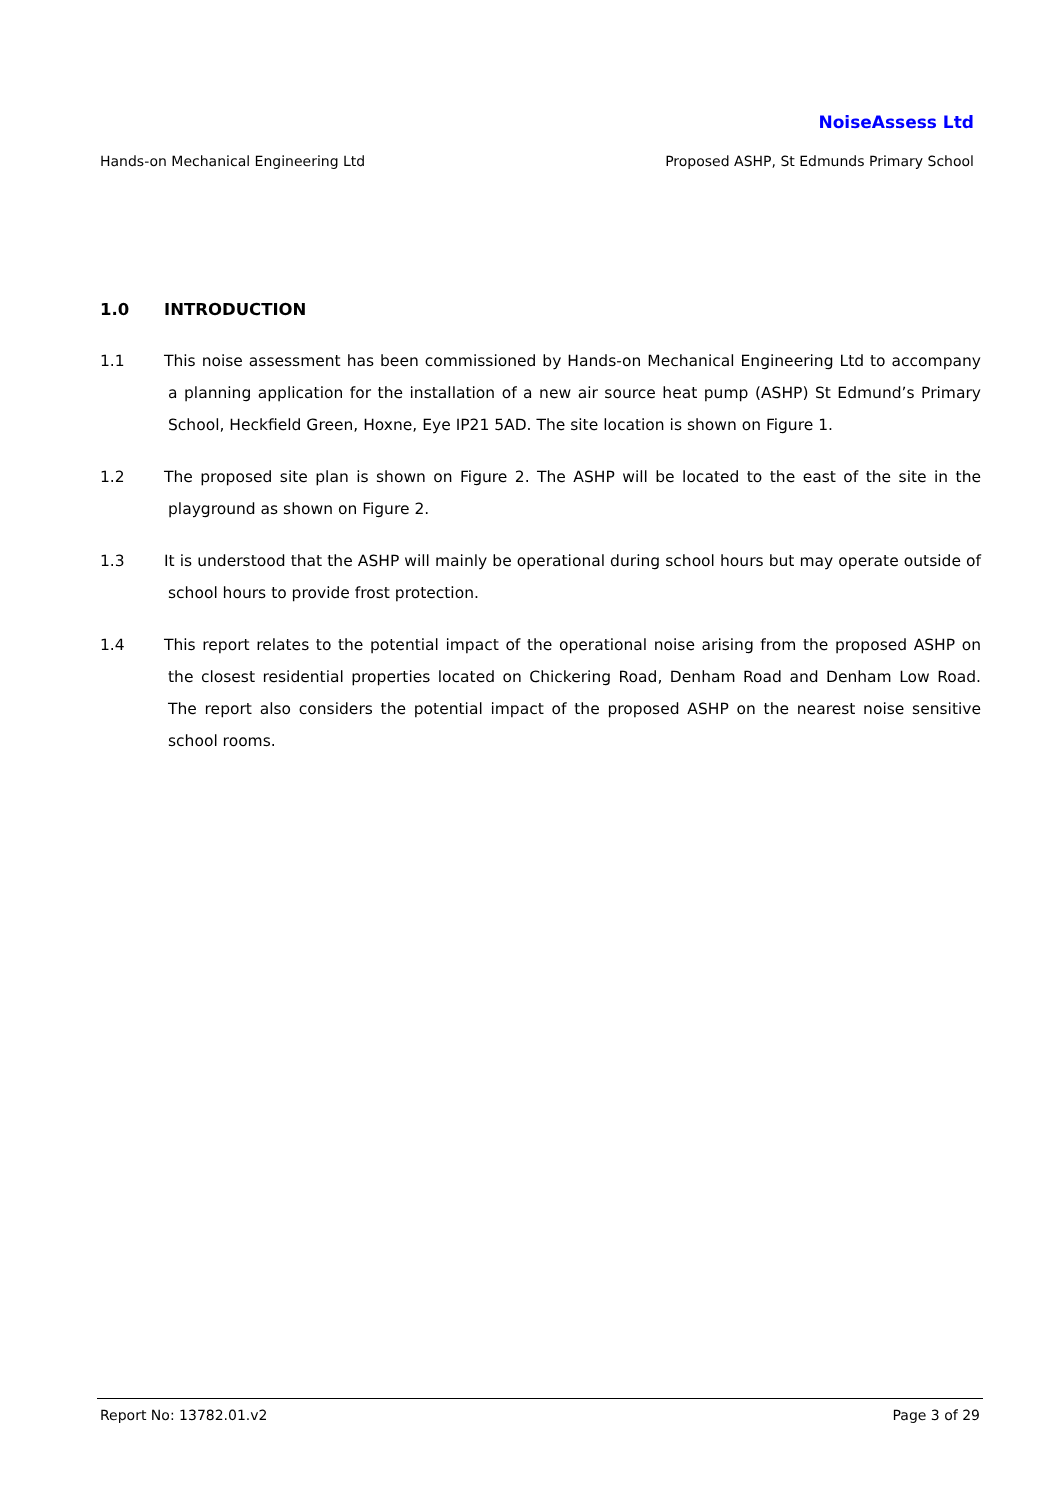NoiseAssess Ltd
Hands-on Mechanical Engineering Ltd Proposed ASHP, St Edmunds Primary School
1.0 INTRODUCTION
1.1 This noise assessment has been commissioned by Hands-on Mechanical Engineering Ltd to accompany a planning application for the installation of a new air source heat pump (ASHP) St Edmund’s Primary School, Heckfield Green, Hoxne, Eye IP21 5AD. The site location is shown on Figure 1.
1.2 The proposed site plan is shown on Figure 2. The ASHP will be located to the east of the site in the playground as shown on Figure 2.
1.3 It is understood that the ASHP will mainly be operational during school hours but may operate outside of school hours to provide frost protection.
1.4 This report relates to the potential impact of the operational noise arising from the proposed ASHP on the closest residential properties located on Chickering Road, Denham Road and Denham Low Road. The report also considers the potential impact of the proposed ASHP on the nearest noise sensitive school rooms.
Report No: 13782.01.v2 Page 3 of 29